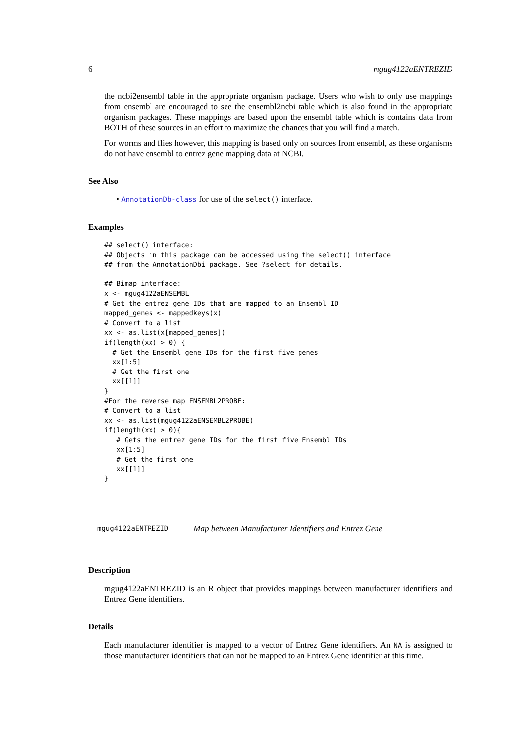6 mgug4122aENTREZID
the ncbi2ensembl table in the appropriate organism package. Users who wish to only use mappings from ensembl are encouraged to see the ensembl2ncbi table which is also found in the appropriate organism packages. These mappings are based upon the ensembl table which is contains data from BOTH of these sources in an effort to maximize the chances that you will find a match.
For worms and flies however, this mapping is based only on sources from ensembl, as these organisms do not have ensembl to entrez gene mapping data at NCBI.
See Also
• AnnotationDb-class for use of the select() interface.
Examples
## select() interface:
## Objects in this package can be accessed using the select() interface
## from the AnnotationDbi package. See ?select for details.

## Bimap interface:
x <- mgug4122aENSEMBL
# Get the entrez gene IDs that are mapped to an Ensembl ID
mapped_genes <- mappedkeys(x)
# Convert to a list
xx <- as.list(x[mapped_genes])
if(length(xx) > 0) {
  # Get the Ensembl gene IDs for the first five genes
  xx[1:5]
  # Get the first one
  xx[[1]]
}
#For the reverse map ENSEMBL2PROBE:
# Convert to a list
xx <- as.list(mgug4122aENSEMBL2PROBE)
if(length(xx) > 0){
   # Gets the entrez gene IDs for the first five Ensembl IDs
   xx[1:5]
   # Get the first one
   xx[[1]]
}
mgug4122aENTREZID Map between Manufacturer Identifiers and Entrez Gene
Description
mgug4122aENTREZID is an R object that provides mappings between manufacturer identifiers and Entrez Gene identifiers.
Details
Each manufacturer identifier is mapped to a vector of Entrez Gene identifiers. An NA is assigned to those manufacturer identifiers that can not be mapped to an Entrez Gene identifier at this time.